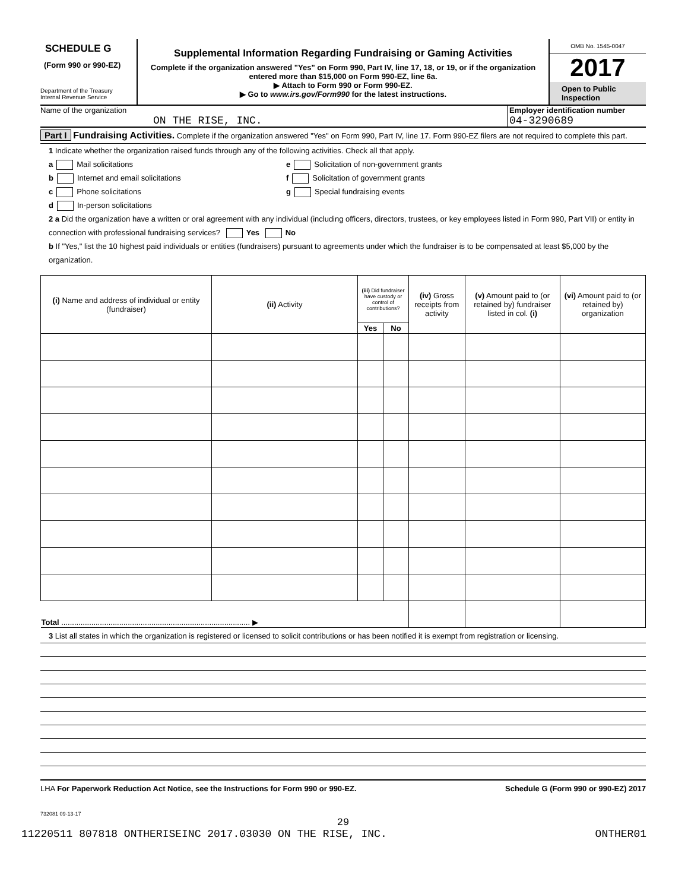SCHEDULE G
(Form 990 or 990-EZ)
Department of the Treasury
Internal Revenue Service
Supplemental Information Regarding Fundraising or Gaming Activities
Complete if the organization answered "Yes" on Form 990, Part IV, line 17, 18, or 19, or if the organization entered more than $15,000 on Form 990-EZ, line 6a.
▶ Attach to Form 990 or Form 990-EZ.
▶ Go to www.irs.gov/Form990 for the latest instructions.
OMB No. 1545-0047
2017
Open to Public Inspection
Name of the organization
ON THE RISE, INC.
Employer identification number
04-3290689
Part I Fundraising Activities. Complete if the organization answered "Yes" on Form 990, Part IV, line 17. Form 990-EZ filers are not required to complete this part.
1 Indicate whether the organization raised funds through any of the following activities. Check all that apply.
a Mail solicitations
b Internet and email solicitations
c Phone solicitations
d In-person solicitations
e Solicitation of non-government grants
f Solicitation of government grants
g Special fundraising events
2 a Did the organization have a written or oral agreement with any individual (including officers, directors, trustees, or key employees listed in Form 990, Part VII) or entity in connection with professional fundraising services? Yes No
b If "Yes," list the 10 highest paid individuals or entities (fundraisers) pursuant to agreements under which the fundraiser is to be compensated at least $5,000 by the organization.
| (i) Name and address of individual or entity (fundraiser) | (ii) Activity | (iii) Did fundraiser have custody or control of contributions? | | (iv) Gross receipts from activity | (v) Amount paid to (or retained by) fundraiser listed in col. (i) | (vi) Amount paid to (or retained by) organization |
| --- | --- | --- | --- | --- | --- | --- |
| | | Yes | No | | | |
| Total ........................................................................................ ▶ | | | | | | |
3 List all states in which the organization is registered or licensed to solicit contributions or has been notified it is exempt from registration or licensing.
LHA For Paperwork Reduction Act Notice, see the Instructions for Form 990 or 990-EZ. Schedule G (Form 990 or 990-EZ) 2017
732081 09-13-17
29
11220511 807818 ONTHERISEINC 2017.03030 ON THE RISE, INC. ONTHER01